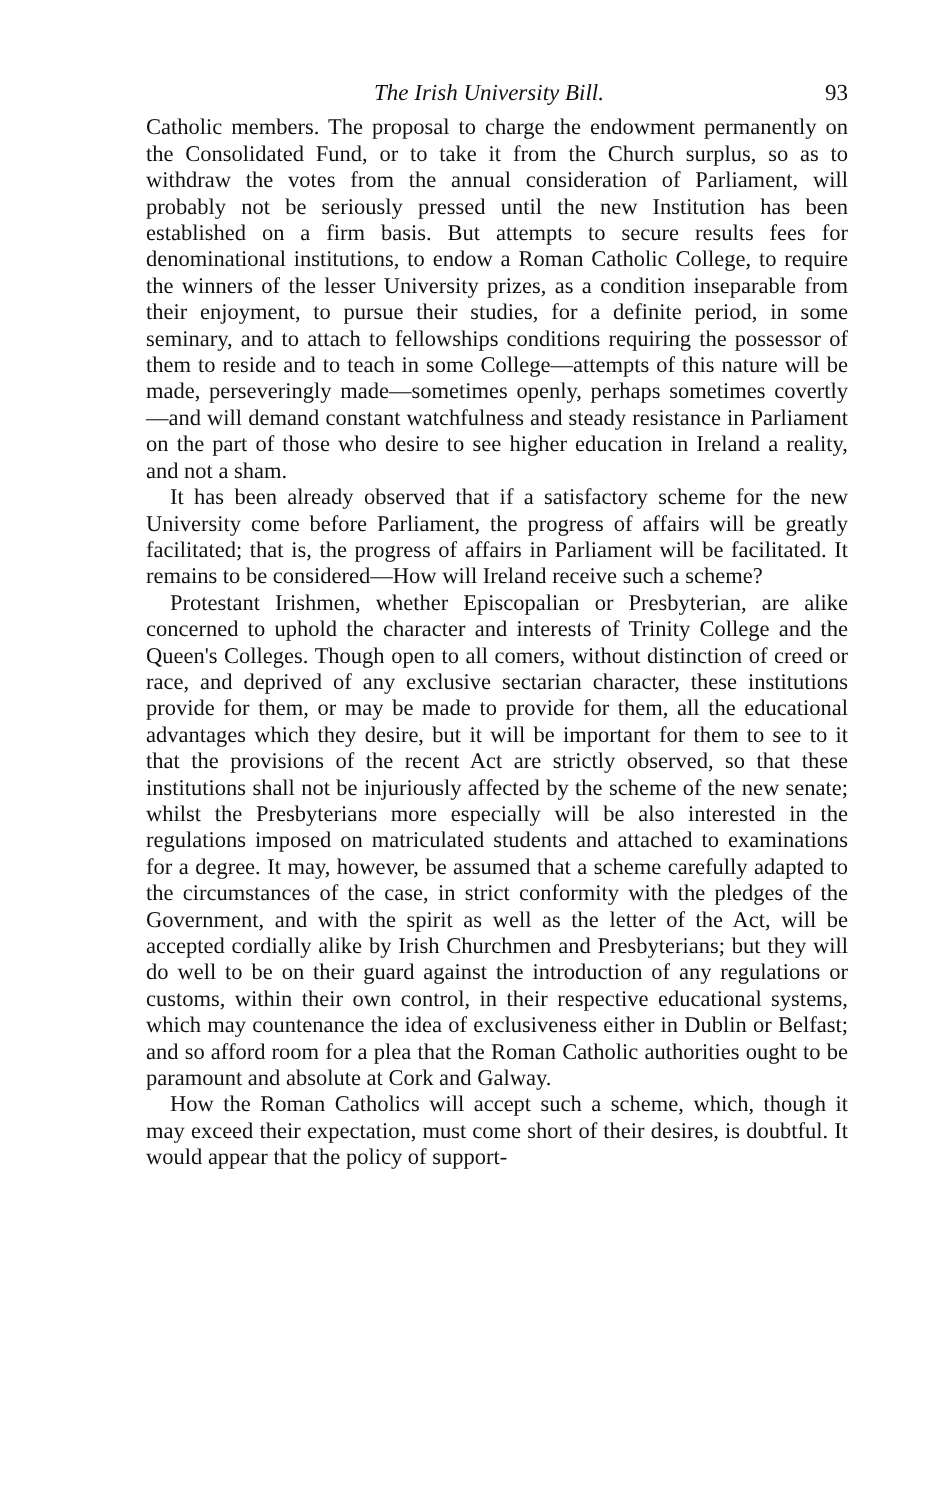The Irish University Bill. 93
Catholic members. The proposal to charge the endowment permanently on the Consolidated Fund, or to take it from the Church surplus, so as to withdraw the votes from the annual consideration of Parliament, will probably not be seriously pressed until the new Institution has been established on a firm basis. But attempts to secure results fees for denominational institutions, to endow a Roman Catholic College, to require the winners of the lesser University prizes, as a condition insepar­able from their enjoyment, to pursue their studies, for a definite period, in some seminary, and to attach to fellowships con­ditions requiring the possessor of them to reside and to teach in some College—attempts of this nature will be made, per­severingly made—sometimes openly, perhaps sometimes covertly —and will demand constant watchfulness and steady resistance in Parliament on the part of those who desire to see higher education in Ireland a reality, and not a sham.
It has been already observed that if a satisfactory scheme for the new University come before Parliament, the progress of affairs will be greatly facilitated; that is, the progress of affairs in Par­liament will be facilitated. It remains to be considered—How will Ireland receive such a scheme?
Protestant Irishmen, whether Episcopalian or Presbyterian, are alike concerned to uphold the character and interests of Trinity College and the Queen's Colleges. Though open to all comers, without distinction of creed or race, and deprived of any exclusive sectarian character, these institutions provide for them, or may be made to provide for them, all the educational advan­tages which they desire, but it will be important for them to see to it that the provisions of the recent Act are strictly observed, so that these institutions shall not be injuriously affected by the scheme of the new senate; whilst the Presbyterians more especially will be also interested in the regulations imposed on matriculated students and attached to examinations for a degree. It may, however, be assumed that a scheme carefully adapted to the circumstances of the case, in strict conformity with the pledges of the Government, and with the spirit as well as the letter of the Act, will be accepted cordially alike by Irish Churchmen and Presbyterians; but they will do well to be on their guard against the introduction of any regulations or customs, within their own control, in their respective educational systems, which may countenance the idea of exclusiveness either in Dublin or Belfast; and so afford room for a plea that the Roman Catholic authorities ought to be paramount and absolute at Cork and Galway.
How the Roman Catholics will accept such a scheme, which, though it may exceed their expectation, must come short of their desires, is doubtful. It would appear that the policy of support-